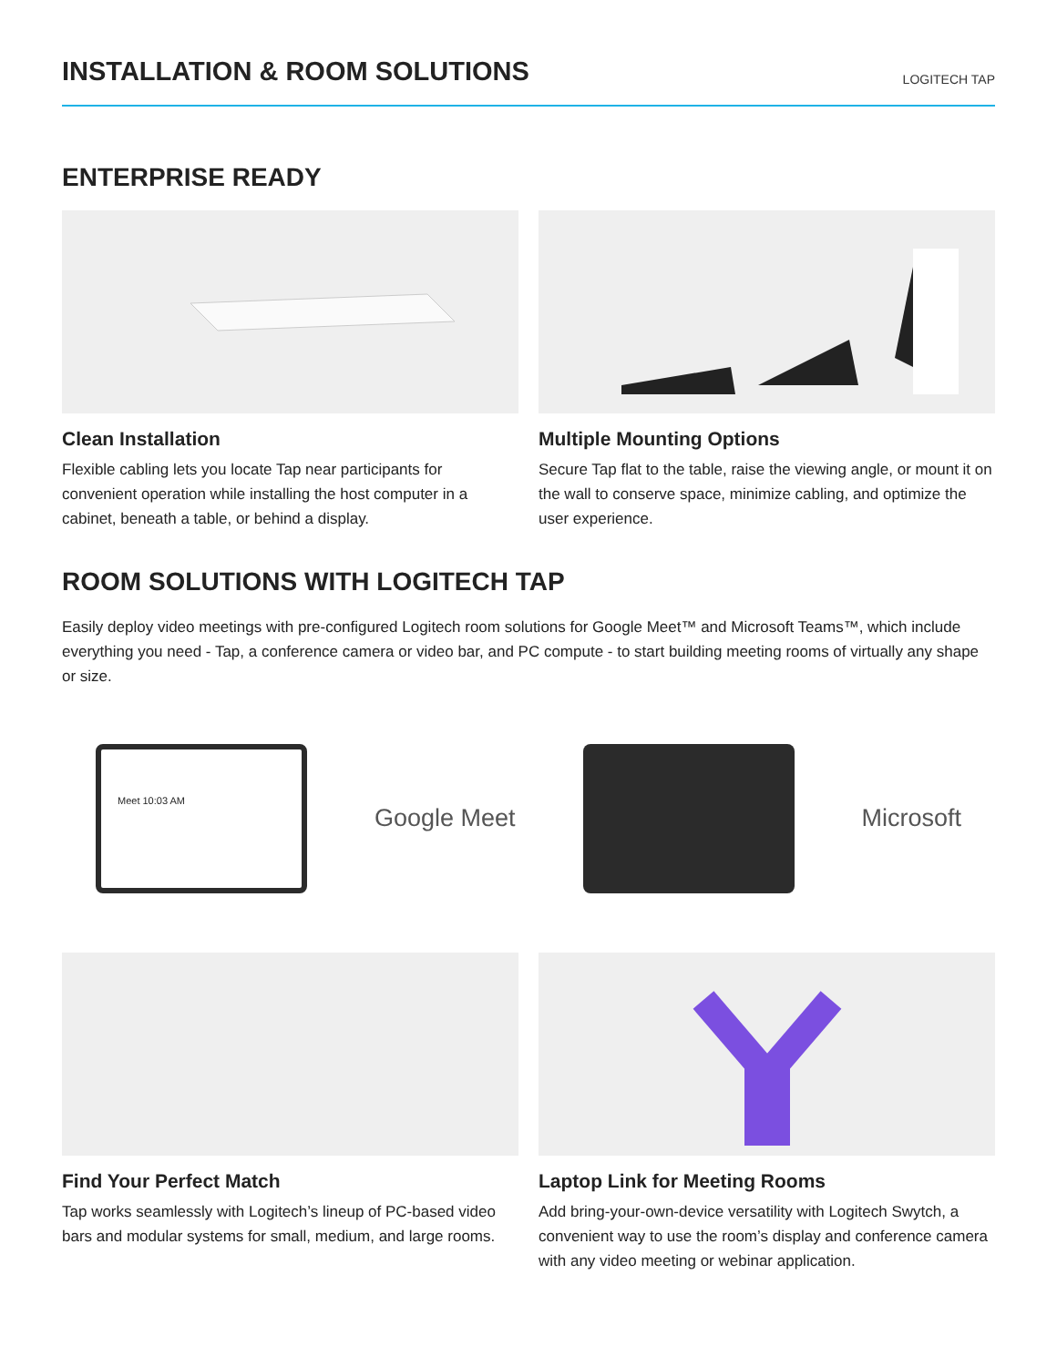INSTALLATION & ROOM SOLUTIONS
LOGITECH TAP
ENTERPRISE READY
Clean Installation
Flexible cabling lets you locate Tap near participants for convenient operation while installing the host computer in a cabinet, beneath a table, or behind a display.
Multiple Mounting Options
Secure Tap flat to the table, raise the viewing angle, or mount it on the wall to conserve space, minimize cabling, and optimize the user experience.
ROOM SOLUTIONS WITH LOGITECH TAP
Easily deploy video meetings with pre-configured Logitech room solutions for Google Meet™ and Microsoft Teams™, which include everything you need - Tap, a conference camera or video bar, and PC compute - to start building meeting rooms of virtually any shape or size.
Meet 10:03 AM
Google Meet Microsoft
Find Your Perfect Match
Tap works seamlessly with Logitech’s lineup of PC-based video bars and modular systems for small, medium, and large rooms.
Laptop Link for Meeting Rooms
Add bring-your-own-device versatility with Logitech Swytch, a convenient way to use the room’s display and conference camera with any video meeting or webinar application.